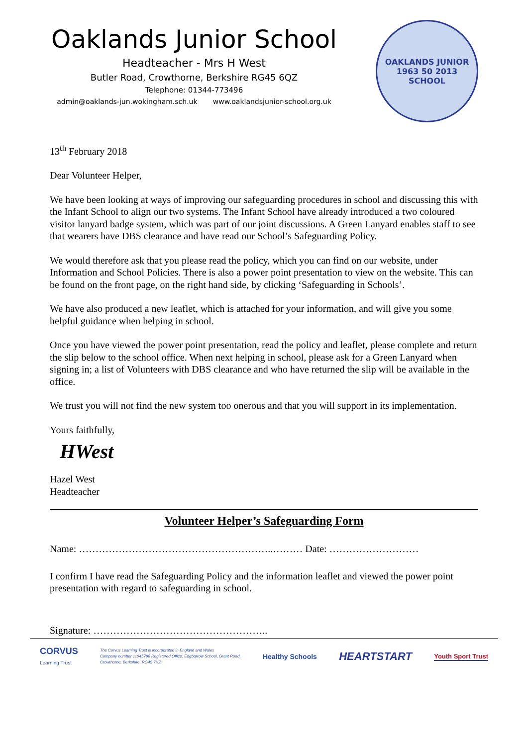Oaklands Junior School
Headteacher - Mrs H West
Butler Road, Crowthorne, Berkshire RG45 6QZ
Telephone: 01344-773496
admin@oaklands-jun.wokingham.sch.uk www.oaklandsjunior-school.org.uk
OAKLANDS JUNIOR
1963 50 2013
SCHOOL
13<sup>th</sup> February 2018
Dear Volunteer Helper,
We have been looking at ways of improving our safeguarding procedures in school and discussing this with the Infant School to align our two systems. The Infant School have already introduced a two coloured visitor lanyard badge system, which was part of our joint discussions. A Green Lanyard enables staff to see that wearers have DBS clearance and have read our School’s Safeguarding Policy.
We would therefore ask that you please read the policy, which you can find on our website, under Information and School Policies. There is also a power point presentation to view on the website. This can be found on the front page, on the right hand side, by clicking ‘Safeguarding in Schools’.
We have also produced a new leaflet, which is attached for your information, and will give you some helpful guidance when helping in school.
Once you have viewed the power point presentation, read the policy and leaflet, please complete and return the slip below to the school office. When next helping in school, please ask for a Green Lanyard when signing in; a list of Volunteers with DBS clearance and who have returned the slip will be available in the office.
We trust you will not find the new system too onerous and that you will support in its implementation.
Yours faithfully,
HWest
Hazel West
Headteacher
Volunteer Helper’s Safeguarding Form
Name: …………………………………………………..……… Date: ………………………
I confirm I have read the Safeguarding Policy and the information leaflet and viewed the power point presentation with regard to safeguarding in school.
Signature: ……………………………………………..
CORVUS
Learning Trust
The Corvus Learning Trust is incorporated in England and Wales
Company number 11045796 Registered Office: Edgbarrow School, Grant Road,
Crowthorne, Berkshire, RG45 7HZ
Healthy Schools
HEARTSTART
Youth Sport Trust